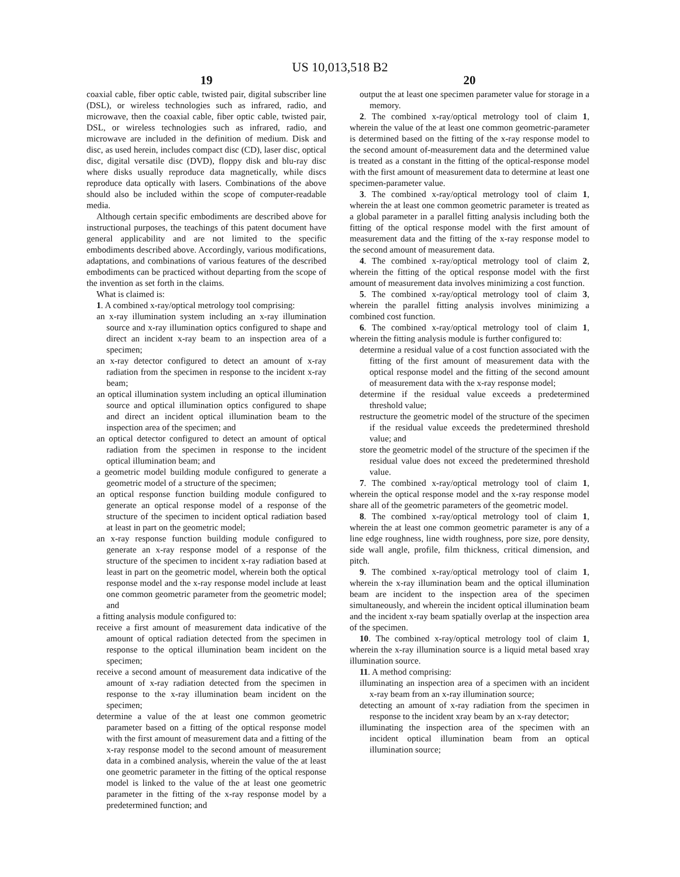US 10,013,518 B2
19
coaxial cable, fiber optic cable, twisted pair, digital subscriber line (DSL), or wireless technologies such as infrared, radio, and microwave, then the coaxial cable, fiber optic cable, twisted pair, DSL, or wireless technologies such as infrared, radio, and microwave are included in the definition of medium. Disk and disc, as used herein, includes compact disc (CD), laser disc, optical disc, digital versatile disc (DVD), floppy disk and blu-ray disc where disks usually reproduce data magnetically, while discs reproduce data optically with lasers. Combinations of the above should also be included within the scope of computer-readable media.
Although certain specific embodiments are described above for instructional purposes, the teachings of this patent document have general applicability and are not limited to the specific embodiments described above. Accordingly, various modifications, adaptations, and combinations of various features of the described embodiments can be practiced without departing from the scope of the invention as set forth in the claims.
What is claimed is:
1. A combined x-ray/optical metrology tool comprising:
an x-ray illumination system including an x-ray illumination source and x-ray illumination optics configured to shape and direct an incident x-ray beam to an inspection area of a specimen;
an x-ray detector configured to detect an amount of x-ray radiation from the specimen in response to the incident x-ray beam;
an optical illumination system including an optical illumination source and optical illumination optics configured to shape and direct an incident optical illumination beam to the inspection area of the specimen; and
an optical detector configured to detect an amount of optical radiation from the specimen in response to the incident optical illumination beam; and
a geometric model building module configured to generate a geometric model of a structure of the specimen;
an optical response function building module configured to generate an optical response model of a response of the structure of the specimen to incident optical radiation based at least in part on the geometric model;
an x-ray response function building module configured to generate an x-ray response model of a response of the structure of the specimen to incident x-ray radiation based at least in part on the geometric model, wherein both the optical response model and the x-ray response model include at least one common geometric parameter from the geometric model; and
a fitting analysis module configured to:
receive a first amount of measurement data indicative of the amount of optical radiation detected from the specimen in response to the optical illumination beam incident on the specimen;
receive a second amount of measurement data indicative of the amount of x-ray radiation detected from the specimen in response to the x-ray illumination beam incident on the specimen;
determine a value of the at least one common geometric parameter based on a fitting of the optical response model with the first amount of measurement data and a fitting of the x-ray response model to the second amount of measurement data in a combined analysis, wherein the value of the at least one geometric parameter in the fitting of the optical response model is linked to the value of the at least one geometric parameter in the fitting of the x-ray response model by a predetermined function; and
20
output the at least one specimen parameter value for storage in a memory.
2. The combined x-ray/optical metrology tool of claim 1, wherein the value of the at least one common geometric-parameter is determined based on the fitting of the x-ray response model to the second amount of-measurement data and the determined value is treated as a constant in the fitting of the optical-response model with the first amount of measurement data to determine at least one specimen-parameter value.
3. The combined x-ray/optical metrology tool of claim 1, wherein the at least one common geometric parameter is treated as a global parameter in a parallel fitting analysis including both the fitting of the optical response model with the first amount of measurement data and the fitting of the x-ray response model to the second amount of measurement data.
4. The combined x-ray/optical metrology tool of claim 2, wherein the fitting of the optical response model with the first amount of measurement data involves minimizing a cost function.
5. The combined x-ray/optical metrology tool of claim 3, wherein the parallel fitting analysis involves minimizing a combined cost function.
6. The combined x-ray/optical metrology tool of claim 1, wherein the fitting analysis module is further configured to:
determine a residual value of a cost function associated with the fitting of the first amount of measurement data with the optical response model and the fitting of the second amount of measurement data with the x-ray response model;
determine if the residual value exceeds a predetermined threshold value;
restructure the geometric model of the structure of the specimen if the residual value exceeds the predetermined threshold value; and
store the geometric model of the structure of the specimen if the residual value does not exceed the predetermined threshold value.
7. The combined x-ray/optical metrology tool of claim 1, wherein the optical response model and the x-ray response model share all of the geometric parameters of the geometric model.
8. The combined x-ray/optical metrology tool of claim 1, wherein the at least one common geometric parameter is any of a line edge roughness, line width roughness, pore size, pore density, side wall angle, profile, film thickness, critical dimension, and pitch.
9. The combined x-ray/optical metrology tool of claim 1, wherein the x-ray illumination beam and the optical illumination beam are incident to the inspection area of the specimen simultaneously, and wherein the incident optical illumination beam and the incident x-ray beam spatially overlap at the inspection area of the specimen.
10. The combined x-ray/optical metrology tool of claim 1, wherein the x-ray illumination source is a liquid metal based xray illumination source.
11. A method comprising:
illuminating an inspection area of a specimen with an incident x-ray beam from an x-ray illumination source;
detecting an amount of x-ray radiation from the specimen in response to the incident xray beam by an x-ray detector;
illuminating the inspection area of the specimen with an incident optical illumination beam from an optical illumination source;
5 10 15 20 25 30 35 40 45 50 55 60 65